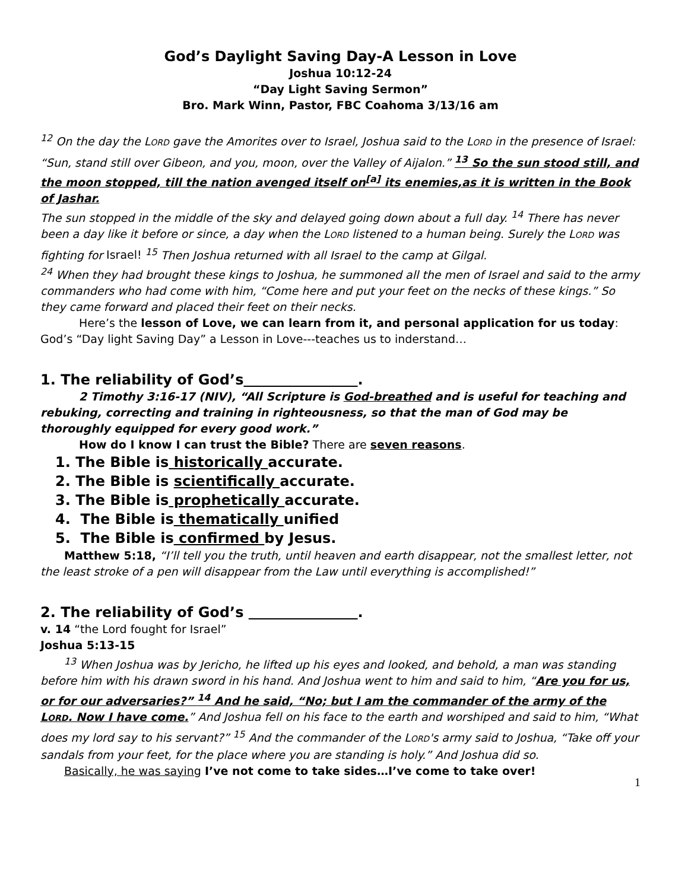God’s Daylight Saving Day-A Lesson in Love
Joshua 10:12-24
“Day Light Saving Sermon”
Bro. Mark Winn, Pastor, FBC Coahoma 3/13/16 am
<sup>12</sup> On the day the LORD gave the Amorites over to Israel, Joshua said to the LORD in the presence of Israel: “Sun, stand still over Gibeon, and you, moon, over the Valley of Aijalon.” <sup>13</sup> So the sun stood still, and the moon stopped, till the nation avenged itself on<sup>[a]</sup> its enemies,as it is written in the Book of Jashar.
The sun stopped in the middle of the sky and delayed going down about a full day. <sup>14</sup> There has never been a day like it before or since, a day when the LORD listened to a human being. Surely the LORD was fighting for Israel! <sup>15</sup> Then Joshua returned with all Israel to the camp at Gilgal.
<sup>24</sup> When they had brought these kings to Joshua, he summoned all the men of Israel and said to the army commanders who had come with him, “Come here and put your feet on the necks of these kings.” So they came forward and placed their feet on their necks.
Here’s the lesson of Love, we can learn from it, and personal application for us today: God’s “Day light Saving Day” a Lesson in Love---teaches us to inderstand…
1. The reliability of God’s .
2 Timothy 3:16-17 (NIV), “All Scripture is God-breathed and is useful for teaching and rebuking, correcting and training in righteousness, so that the man of God may be thoroughly equipped for every good work.”
How do I know I can trust the Bible? There are seven reasons.
1. The Bible is historically accurate.
2. The Bible is scientifically accurate.
3. The Bible is prophetically accurate.
4. The Bible is thematically unified
5. The Bible is confirmed by Jesus.
Matthew 5:18, “I’ll tell you the truth, until heaven and earth disappear, not the smallest letter, not the least stroke of a pen will disappear from the Law until everything is accomplished!”
2. The reliability of God’s .
v. 14 “the Lord fought for Israel”
Joshua 5:13-15
<sup>13</sup> When Joshua was by Jericho, he lifted up his eyes and looked, and behold, a man was standing before him with his drawn sword in his hand. And Joshua went to him and said to him, “Are you for us, or for our adversaries?” <sup>14</sup> And he said, “No; but I am the commander of the army of the LORD. Now I have come.” And Joshua fell on his face to the earth and worshiped and said to him, “What does my lord say to his servant?” <sup>15</sup> And the commander of the LORD's army said to Joshua, “Take off your sandals from your feet, for the place where you are standing is holy.” And Joshua did so.
Basically, he was saying I’ve not come to take sides…I’ve come to take over!
1